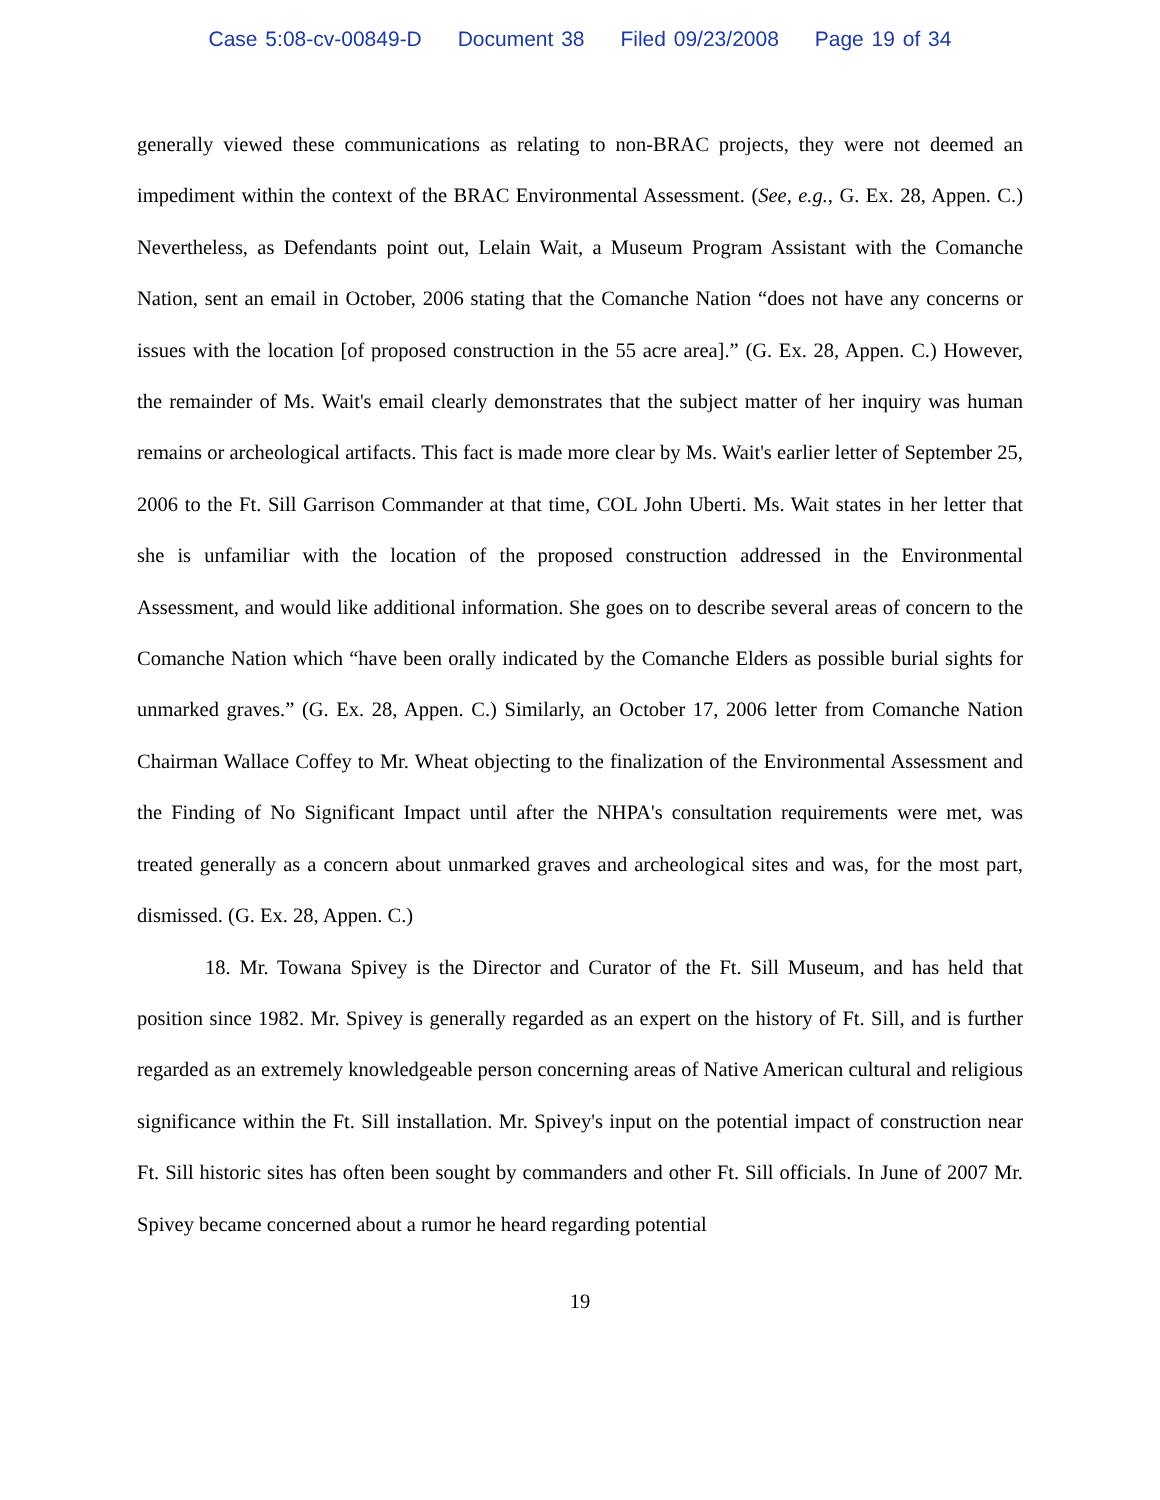Case 5:08-cv-00849-D Document 38 Filed 09/23/2008 Page 19 of 34
generally viewed these communications as relating to non-BRAC projects, they were not deemed an impediment within the context of the BRAC Environmental Assessment. (See, e.g., G. Ex. 28, Appen. C.) Nevertheless, as Defendants point out, Lelain Wait, a Museum Program Assistant with the Comanche Nation, sent an email in October, 2006 stating that the Comanche Nation “does not have any concerns or issues with the location [of proposed construction in the 55 acre area].” (G. Ex. 28, Appen. C.) However, the remainder of Ms. Wait's email clearly demonstrates that the subject matter of her inquiry was human remains or archeological artifacts. This fact is made more clear by Ms. Wait's earlier letter of September 25, 2006 to the Ft. Sill Garrison Commander at that time, COL John Uberti. Ms. Wait states in her letter that she is unfamiliar with the location of the proposed construction addressed in the Environmental Assessment, and would like additional information. She goes on to describe several areas of concern to the Comanche Nation which “have been orally indicated by the Comanche Elders as possible burial sights for unmarked graves.” (G. Ex. 28, Appen. C.) Similarly, an October 17, 2006 letter from Comanche Nation Chairman Wallace Coffey to Mr. Wheat objecting to the finalization of the Environmental Assessment and the Finding of No Significant Impact until after the NHPA's consultation requirements were met, was treated generally as a concern about unmarked graves and archeological sites and was, for the most part, dismissed. (G. Ex. 28, Appen. C.)
18. Mr. Towana Spivey is the Director and Curator of the Ft. Sill Museum, and has held that position since 1982. Mr. Spivey is generally regarded as an expert on the history of Ft. Sill, and is further regarded as an extremely knowledgeable person concerning areas of Native American cultural and religious significance within the Ft. Sill installation. Mr. Spivey's input on the potential impact of construction near Ft. Sill historic sites has often been sought by commanders and other Ft. Sill officials. In June of 2007 Mr. Spivey became concerned about a rumor he heard regarding potential
19